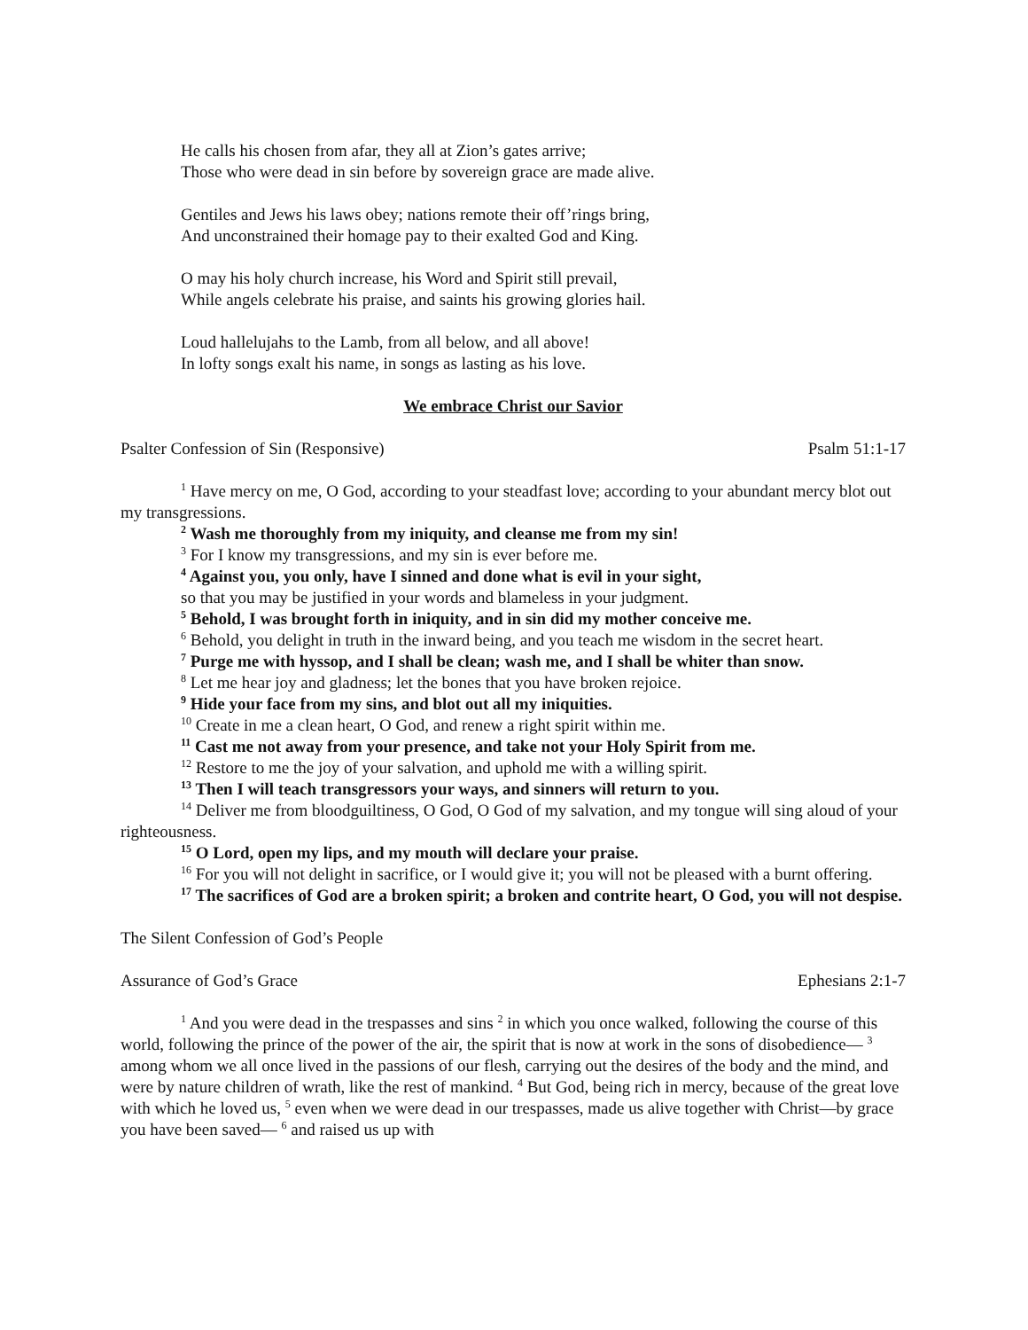He calls his chosen from afar, they all at Zion’s gates arrive;
Those who were dead in sin before by sovereign grace are made alive.
Gentiles and Jews his laws obey; nations remote their off’rings bring,
And unconstrained their homage pay to their exalted God and King.
O may his holy church increase, his Word and Spirit still prevail,
While angels celebrate his praise, and saints his growing glories hail.
Loud hallelujahs to the Lamb, from all below, and all above!
In lofty songs exalt his name, in songs as lasting as his love.
We embrace Christ our Savior
Psalter Confession of Sin (Responsive) Psalm 51:1-17
<sup>1</sup> Have mercy on me, O God, according to your steadfast love; according to your abundant mercy blot out my transgressions.
<sup>2</sup> Wash me thoroughly from my iniquity, and cleanse me from my sin!
<sup>3</sup> For I know my transgressions, and my sin is ever before me.
<sup>4</sup> Against you, you only, have I sinned and done what is evil in your sight,
so that you may be justified in your words and blameless in your judgment.
<sup>5</sup> Behold, I was brought forth in iniquity, and in sin did my mother conceive me.
<sup>6</sup> Behold, you delight in truth in the inward being, and you teach me wisdom in the secret heart.
<sup>7</sup> Purge me with hyssop, and I shall be clean; wash me, and I shall be whiter than snow.
<sup>8</sup> Let me hear joy and gladness; let the bones that you have broken rejoice.
<sup>9</sup> Hide your face from my sins, and blot out all my iniquities.
<sup>10</sup> Create in me a clean heart, O God, and renew a right spirit within me.
<sup>11</sup> Cast me not away from your presence, and take not your Holy Spirit from me.
<sup>12</sup> Restore to me the joy of your salvation, and uphold me with a willing spirit.
<sup>13</sup> Then I will teach transgressors your ways, and sinners will return to you.
<sup>14</sup> Deliver me from bloodguiltiness, O God, O God of my salvation, and my tongue will sing aloud of your righteousness.
<sup>15</sup> O Lord, open my lips, and my mouth will declare your praise.
<sup>16</sup> For you will not delight in sacrifice, or I would give it; you will not be pleased with a burnt offering.
<sup>17</sup> The sacrifices of God are a broken spirit; a broken and contrite heart, O God, you will not despise.
The Silent Confession of God’s People
Assurance of God’s Grace Ephesians 2:1-7
<sup>1</sup> And you were dead in the trespasses and sins <sup>2</sup> in which you once walked, following the course of this world, following the prince of the power of the air, the spirit that is now at work in the sons of disobedience— <sup>3</sup> among whom we all once lived in the passions of our flesh, carrying out the desires of the body and the mind, and were by nature children of wrath, like the rest of mankind. <sup>4</sup> But God, being rich in mercy, because of the great love with which he loved us, <sup>5</sup> even when we were dead in our trespasses, made us alive together with Christ—by grace you have been saved— <sup>6</sup> and raised us up with